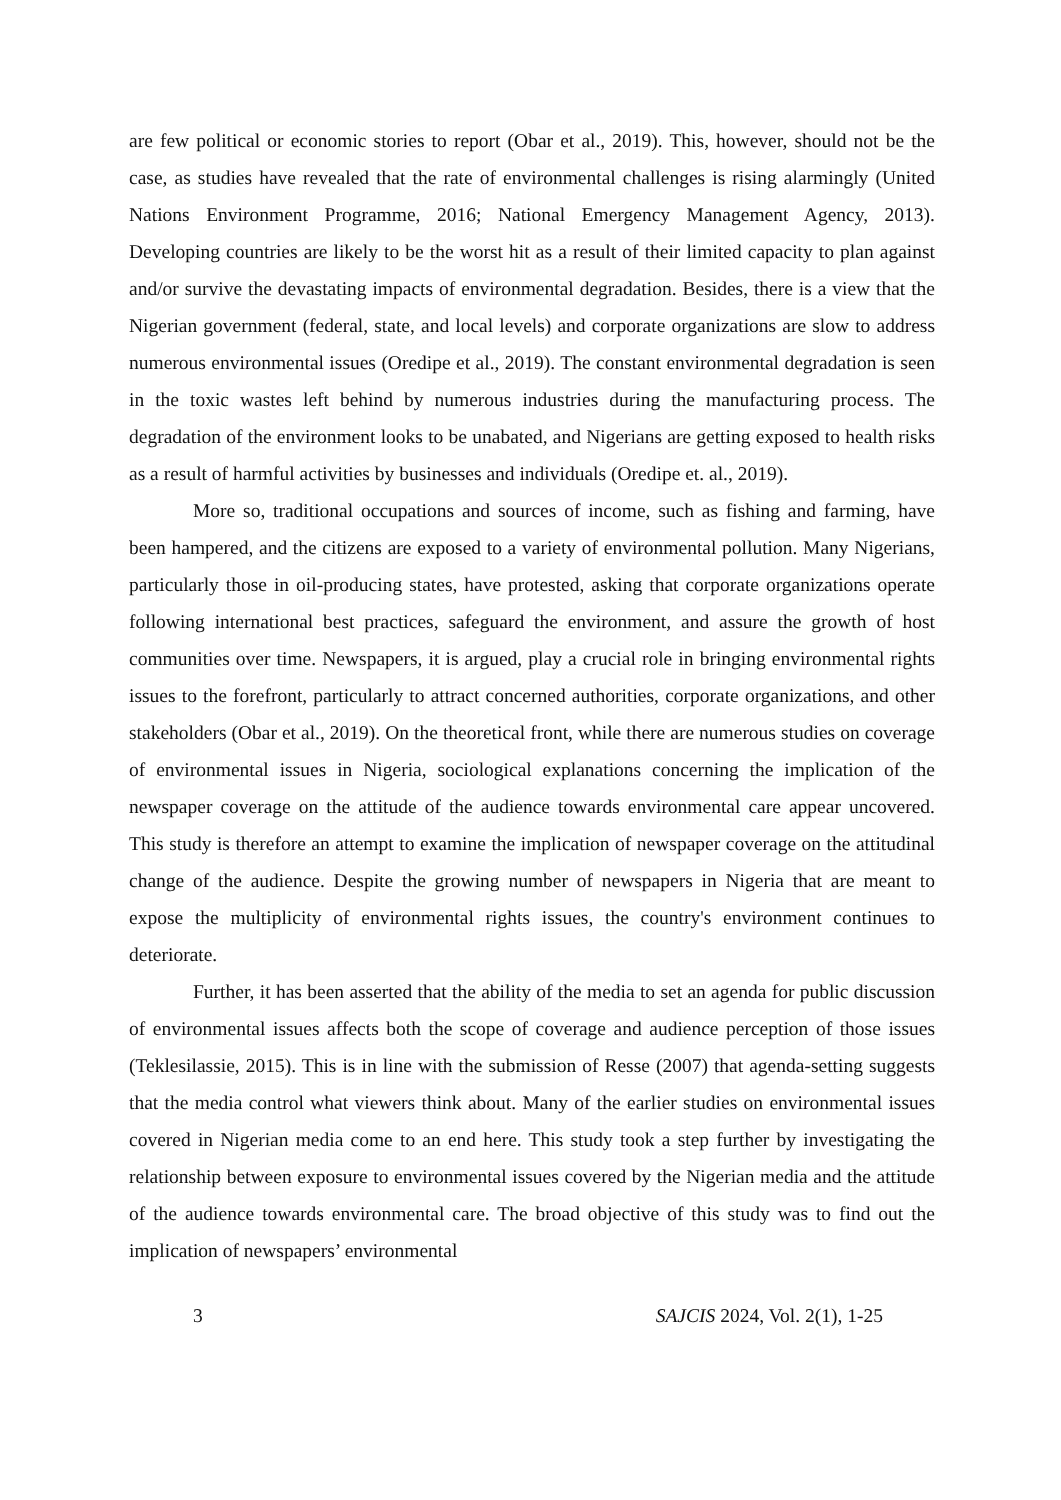are few political or economic stories to report (Obar et al., 2019). This, however, should not be the case, as studies have revealed that the rate of environmental challenges is rising alarmingly (United Nations Environment Programme, 2016; National Emergency Management Agency, 2013). Developing countries are likely to be the worst hit as a result of their limited capacity to plan against and/or survive the devastating impacts of environmental degradation. Besides, there is a view that the Nigerian government (federal, state, and local levels) and corporate organizations are slow to address numerous environmental issues (Oredipe et al., 2019). The constant environmental degradation is seen in the toxic wastes left behind by numerous industries during the manufacturing process. The degradation of the environment looks to be unabated, and Nigerians are getting exposed to health risks as a result of harmful activities by businesses and individuals (Oredipe et. al., 2019).
More so, traditional occupations and sources of income, such as fishing and farming, have been hampered, and the citizens are exposed to a variety of environmental pollution. Many Nigerians, particularly those in oil-producing states, have protested, asking that corporate organizations operate following international best practices, safeguard the environment, and assure the growth of host communities over time. Newspapers, it is argued, play a crucial role in bringing environmental rights issues to the forefront, particularly to attract concerned authorities, corporate organizations, and other stakeholders (Obar et al., 2019). On the theoretical front, while there are numerous studies on coverage of environmental issues in Nigeria, sociological explanations concerning the implication of the newspaper coverage on the attitude of the audience towards environmental care appear uncovered. This study is therefore an attempt to examine the implication of newspaper coverage on the attitudinal change of the audience. Despite the growing number of newspapers in Nigeria that are meant to expose the multiplicity of environmental rights issues, the country's environment continues to deteriorate.
Further, it has been asserted that the ability of the media to set an agenda for public discussion of environmental issues affects both the scope of coverage and audience perception of those issues (Teklesilassie, 2015). This is in line with the submission of Resse (2007) that agenda-setting suggests that the media control what viewers think about. Many of the earlier studies on environmental issues covered in Nigerian media come to an end here. This study took a step further by investigating the relationship between exposure to environmental issues covered by the Nigerian media and the attitude of the audience towards environmental care. The broad objective of this study was to find out the implication of newspapers’ environmental
3 SAJCIS 2024, Vol. 2(1), 1-25